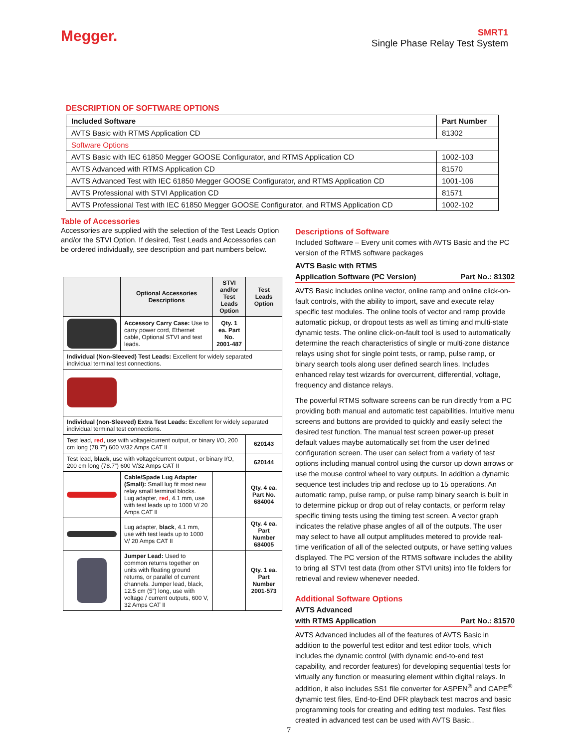Megger.
SMRT1
Single Phase Relay Test System
DESCRIPTION OF SOFTWARE OPTIONS
| Included Software | Part Number |
| --- | --- |
| AVTS Basic with RTMS Application CD | 81302 |
| Software Options | |
| AVTS Basic with IEC 61850 Megger GOOSE Configurator, and RTMS Application CD | 1002-103 |
| AVTS Advanced with RTMS Application CD | 81570 |
| AVTS Advanced Test with IEC 61850 Megger GOOSE Configurator, and RTMS Application CD | 1001-106 |
| AVTS Professional with STVI Application CD | 81571 |
| AVTS Professional Test with IEC 61850 Megger GOOSE Configurator, and RTMS Application CD | 1002-102 |
Table of Accessories
Accessories are supplied with the selection of the Test Leads Option and/or the STVI Option. If desired, Test Leads and Accessories can be ordered individually, see description and part numbers below.
| | Optional Accessories Descriptions | STVI and/or Test Leads Option | Test Leads Option |
| --- | --- | --- | --- |
| | Accessory Carry Case: Use to carry power cord, Ethernet cable, Optional STVI and test leads. | Qty. 1 ea. Part No. 2001-487 | |
| Individual (Non-Sleeved) Test Leads: Excellent for widely separated individual terminal test connections. | | | |
| Individual (non-Sleeved) Extra Test Leads: Excellent for widely separated individual terminal test connections. | | | |
| Test lead, red , use with voltage/current output, or binary I/O, 200 cm long (78.7”) 600 V/32 Amps CAT II | | | 620143 |
| Test lead, black , use with voltage/current output , or binary I/O, 200 cm long (78.7”) 600 V/32 Amps CAT II | | | 620144 |
| | Cable/Spade Lug Adapter (Small): Small lug fit most new relay small terminal blocks. Lug adapter, red , 4.1 mm, use with test leads up to 1000 V/ 20 Amps CAT II | | Qty. 4 ea. Part No. 684004 |
| | Lug adapter, black , 4.1 mm, use with test leads up to 1000 V/ 20 Amps CAT II | | Qty. 4 ea. Part Number 684005 |
| | Jumper Lead: Used to common returns together on units with floating ground returns, or parallel of current channels. Jumper lead, black, 12.5 cm (5”) long, use with voltage / current outputs, 600 V, 32 Amps CAT II | | Qty. 1 ea. Part Number 2001-573 |
Descriptions of Software
Included Software – Every unit comes with AVTS Basic and the PC version of the RTMS software packages
AVTS Basic with RTMS
Application Software (PC Version) Part No.: 81302
AVTS Basic includes online vector, online ramp and online click-on-fault controls, with the ability to import, save and execute relay specific test modules. The online tools of vector and ramp provide automatic pickup, or dropout tests as well as timing and multi-state dynamic tests. The online click-on-fault tool is used to automatically determine the reach characteristics of single or multi-zone distance relays using shot for single point tests, or ramp, pulse ramp, or binary search tools along user defined search lines. Includes enhanced relay test wizards for overcurrent, differential, voltage, frequency and distance relays.
The powerful RTMS software screens can be run directly from a PC providing both manual and automatic test capabilities. Intuitive menu screens and buttons are provided to quickly and easily select the desired test function. The manual test screen power-up preset default values maybe automatically set from the user defined configuration screen. The user can select from a variety of test options including manual control using the cursor up down arrows or use the mouse control wheel to vary outputs. In addition a dynamic sequence test includes trip and reclose up to 15 operations. An automatic ramp, pulse ramp, or pulse ramp binary search is built in to determine pickup or drop out of relay contacts, or perform relay specific timing tests using the timing test screen. A vector graph indicates the relative phase angles of all of the outputs. The user may select to have all output amplitudes metered to provide real-time verification of all of the selected outputs, or have setting values displayed. The PC version of the RTMS software includes the ability to bring all STVI test data (from other STVI units) into file folders for retrieval and review whenever needed.
Additional Software Options
AVTS Advanced
with RTMS Application Part No.: 81570
AVTS Advanced includes all of the features of AVTS Basic in addition to the powerful test editor and test editor tools, which includes the dynamic control (with dynamic end-to-end test capability, and recorder features) for developing sequential tests for virtually any function or measuring element within digital relays. In addition, it also includes SS1 file converter for ASPEN<sup>®</sup> and CAPE<sup>®</sup> dynamic test files, End-to-End DFR playback test macros and basic programming tools for creating and editing test modules. Test files created in advanced test can be used with AVTS Basic..
7